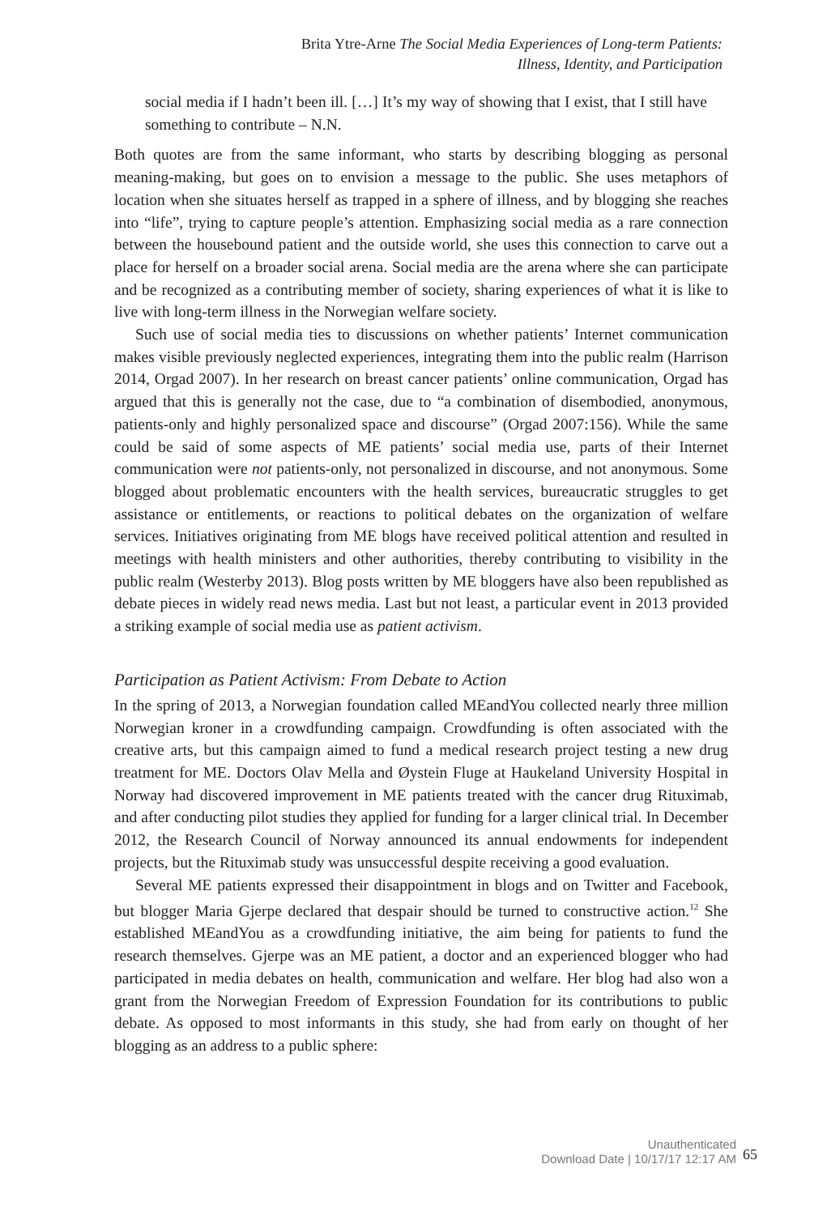Brita Ytre-Arne The Social Media Experiences of Long-term Patients:
Illness, Identity, and Participation
social media if I hadn’t been ill. […] It’s my way of showing that I exist, that I still have something to contribute – N.N.
Both quotes are from the same informant, who starts by describing blogging as personal meaning-making, but goes on to envision a message to the public. She uses metaphors of location when she situates herself as trapped in a sphere of illness, and by blogging she reaches into “life”, trying to capture people’s attention. Emphasizing social media as a rare connection between the housebound patient and the outside world, she uses this connection to carve out a place for herself on a broader social arena. Social media are the arena where she can participate and be recognized as a contributing member of society, sharing experiences of what it is like to live with long-term illness in the Norwegian welfare society.
Such use of social media ties to discussions on whether patients’ Internet communication makes visible previously neglected experiences, integrating them into the public realm (Harrison 2014, Orgad 2007). In her research on breast cancer patients’ online communication, Orgad has argued that this is generally not the case, due to “a combination of disembodied, anonymous, patients-only and highly personalized space and discourse” (Orgad 2007:156). While the same could be said of some aspects of ME patients’ social media use, parts of their Internet communication were not patients-only, not personalized in discourse, and not anonymous. Some blogged about problematic encounters with the health services, bureaucratic struggles to get assistance or entitlements, or reactions to political debates on the organization of welfare services. Initiatives originating from ME blogs have received political attention and resulted in meetings with health ministers and other authorities, thereby contributing to visibility in the public realm (Westerby 2013). Blog posts written by ME bloggers have also been republished as debate pieces in widely read news media. Last but not least, a particular event in 2013 provided a striking example of social media use as patient activism.
Participation as Patient Activism: From Debate to Action
In the spring of 2013, a Norwegian foundation called MEandYou collected nearly three million Norwegian kroner in a crowdfunding campaign. Crowdfunding is often associated with the creative arts, but this campaign aimed to fund a medical research project testing a new drug treatment for ME. Doctors Olav Mella and Øystein Fluge at Haukeland University Hospital in Norway had discovered improvement in ME patients treated with the cancer drug Rituximab, and after conducting pilot studies they applied for funding for a larger clinical trial. In December 2012, the Research Council of Norway announced its annual endowments for independent projects, but the Rituximab study was unsuccessful despite receiving a good evaluation.
Several ME patients expressed their disappointment in blogs and on Twitter and Facebook, but blogger Maria Gjerpe declared that despair should be turned to constructive action.<sup>12</sup> She established MEandYou as a crowdfunding initiative, the aim being for patients to fund the research themselves. Gjerpe was an ME patient, a doctor and an experienced blogger who had participated in media debates on health, communication and welfare. Her blog had also won a grant from the Norwegian Freedom of Expression Foundation for its contributions to public debate. As opposed to most informants in this study, she had from early on thought of her blogging as an address to a public sphere:
Unauthenticated
Download Date | 10/17/17 12:17 AM
65